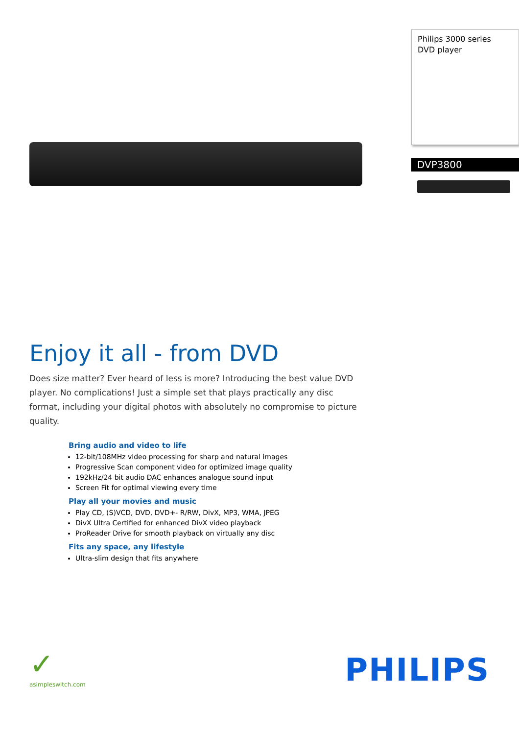Philips 3000 series
DVD player
DVP3800
Enjoy it all - from DVD
Does size matter? Ever heard of less is more? Introducing the best value DVD player. No complications! Just a simple set that plays practically any disc format, including your digital photos with absolutely no compromise to picture quality.
Bring audio and video to life
12-bit/108MHz video processing for sharp and natural images
Progressive Scan component video for optimized image quality
192kHz/24 bit audio DAC enhances analogue sound input
Screen Fit for optimal viewing every time
Play all your movies and music
Play CD, (S)VCD, DVD, DVD+- R/RW, DivX, MP3, WMA, JPEG
DivX Ultra Certified for enhanced DivX video playback
ProReader Drive for smooth playback on virtually any disc
Fits any space, any lifestyle
Ultra-slim design that fits anywhere
✓
asimpleswitch.com
PHILIPS